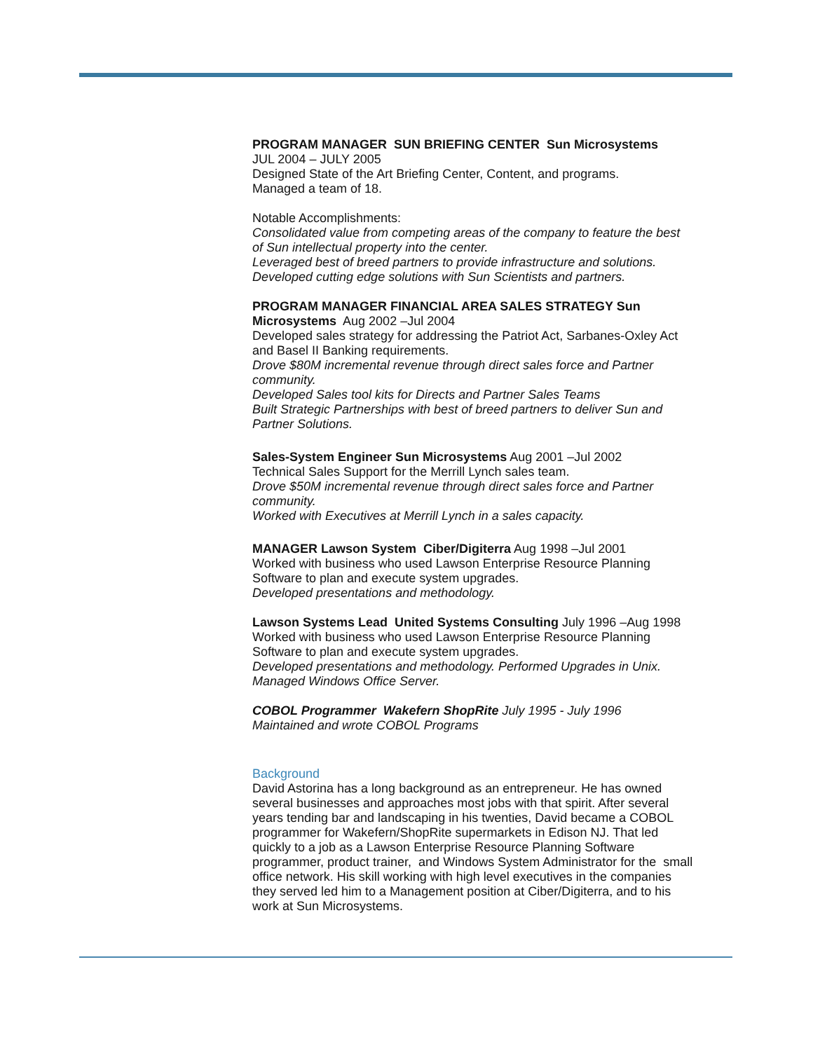PROGRAM MANAGER SUN BRIEFING CENTER Sun Microsystems
JUL 2004 – JULY 2005
Designed State of the Art Briefing Center, Content, and programs.
Managed a team of 18.
Notable Accomplishments:
Consolidated value from competing areas of the company to feature the best of Sun intellectual property into the center.
Leveraged best of breed partners to provide infrastructure and solutions.
Developed cutting edge solutions with Sun Scientists and partners.
PROGRAM MANAGER FINANCIAL AREA SALES STRATEGY Sun Microsystems Aug 2002 –Jul 2004
Developed sales strategy for addressing the Patriot Act, Sarbanes-Oxley Act and Basel II Banking requirements.
Drove $80M incremental revenue through direct sales force and Partner community.
Developed Sales tool kits for Directs and Partner Sales Teams
Built Strategic Partnerships with best of breed partners to deliver Sun and Partner Solutions.
Sales-System Engineer Sun Microsystems Aug 2001 –Jul 2002
Technical Sales Support for the Merrill Lynch sales team.
Drove $50M incremental revenue through direct sales force and Partner community.
Worked with Executives at Merrill Lynch in a sales capacity.
MANAGER Lawson System Ciber/Digiterra Aug 1998 –Jul 2001
Worked with business who used Lawson Enterprise Resource Planning Software to plan and execute system upgrades.
Developed presentations and methodology.
Lawson Systems Lead United Systems Consulting July 1996 –Aug 1998
Worked with business who used Lawson Enterprise Resource Planning Software to plan and execute system upgrades.
Developed presentations and methodology. Performed Upgrades in Unix. Managed Windows Office Server.
COBOL Programmer Wakefern ShopRite July 1995 - July 1996
Maintained and wrote COBOL Programs
Background
David Astorina has a long background as an entrepreneur. He has owned several businesses and approaches most jobs with that spirit. After several years tending bar and landscaping in his twenties, David became a COBOL programmer for Wakefern/ShopRite supermarkets in Edison NJ. That led quickly to a job as a Lawson Enterprise Resource Planning Software programmer, product trainer, and Windows System Administrator for the small office network. His skill working with high level executives in the companies they served led him to a Management position at Ciber/Digiterra, and to his work at Sun Microsystems.